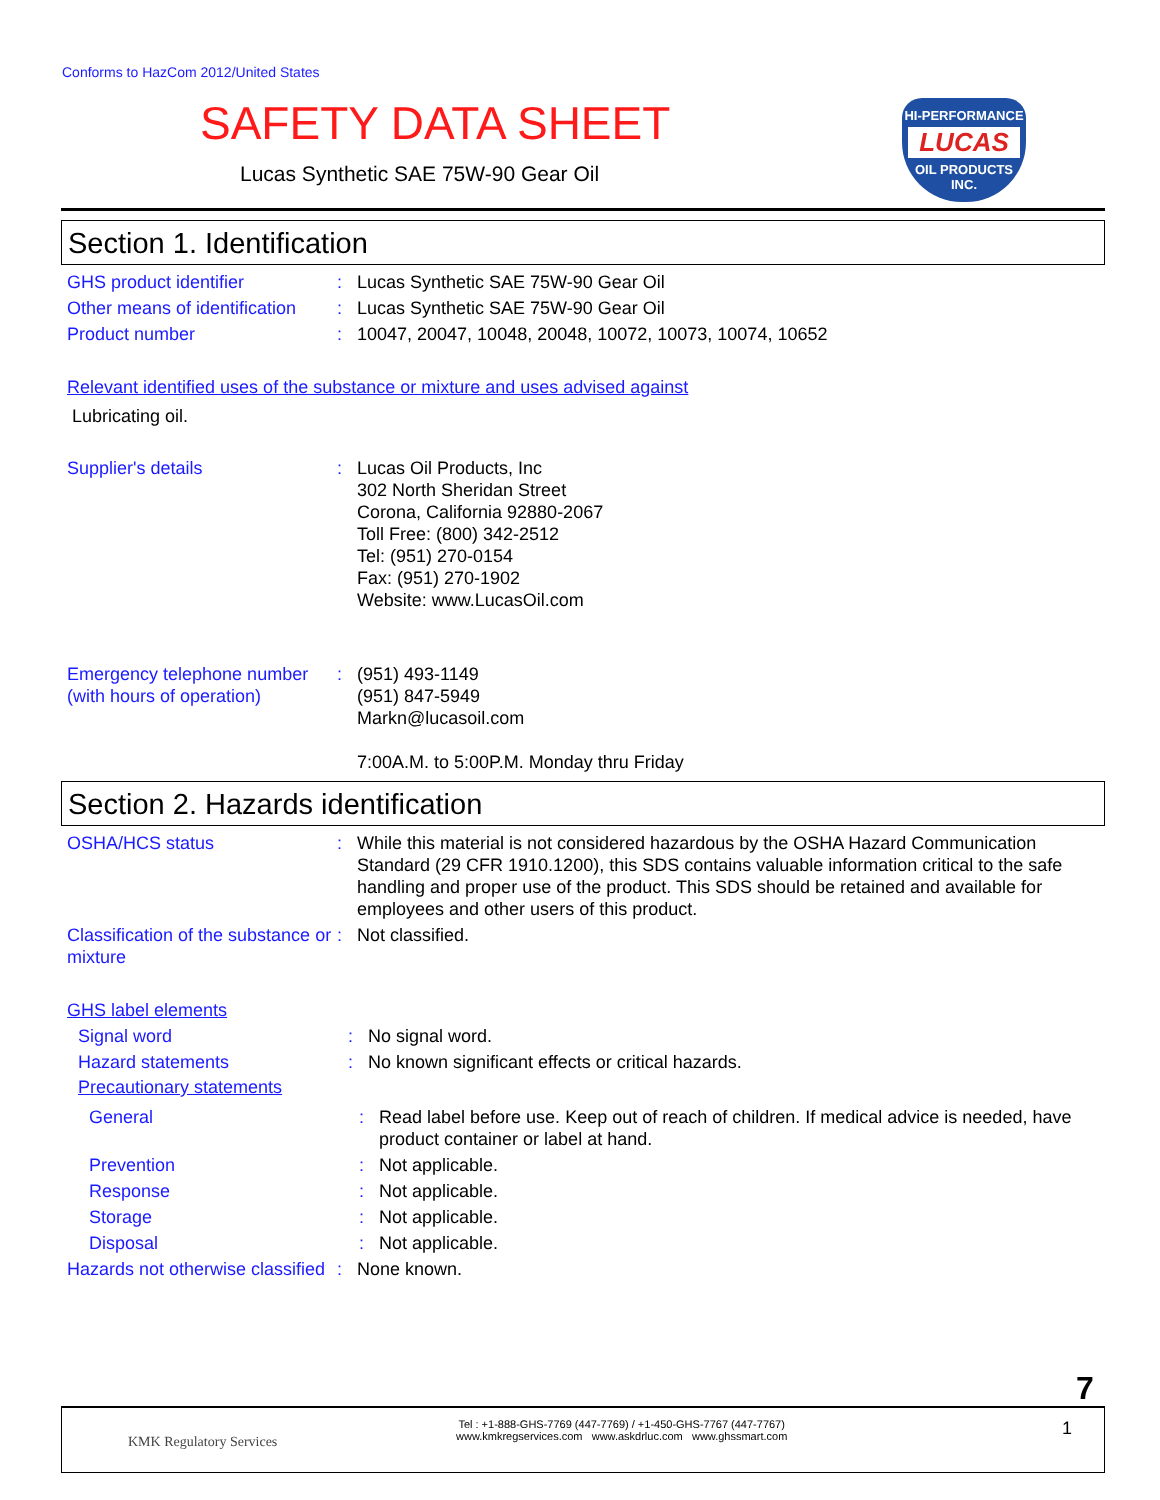Conforms to HazCom 2012/United States
SAFETY DATA SHEET
Lucas Synthetic SAE 75W-90 Gear Oil
HI-PERFORMANCE
LUCAS
OIL PRODUCTS INC.
Section 1. Identification
GHS product identifier : Lucas Synthetic SAE 75W-90 Gear Oil
Other means of identification
: Lucas Synthetic SAE 75W-90 Gear Oil
Product number : 10047, 20047, 10048, 20048, 10072, 10073, 10074, 10652
Relevant identified uses of the substance or mixture and uses advised against
Lubricating oil.
Supplier's details : Lucas Oil Products, Inc
302 North Sheridan Street
Corona, California 92880-2067
Toll Free: (800) 342-2512
Tel: (951) 270-0154
Fax: (951) 270-1902
Website: www.LucasOil.com
Emergency telephone number (with hours of operation)
: (951) 493-1149
(951) 847-5949
Markn@lucasoil.com
7:00A.M. to 5:00P.M. Monday thru Friday
Section 2. Hazards identification
OSHA/HCS status : While this material is not considered hazardous by the OSHA Hazard Communication Standard (29 CFR 1910.1200), this SDS contains valuable information critical to the safe handling and proper use of the product. This SDS should be retained and available for employees and other users of this product.
Classification of the substance or mixture
: Not classified.
GHS label elements
Signal word : No signal word.
Hazard statements : No known significant effects or critical hazards.
Precautionary statements
General : Read label before use. Keep out of reach of children. If medical advice is needed, have product container or label at hand.
Prevention : Not applicable.
Response : Not applicable.
Storage : Not applicable.
Disposal : Not applicable.
Hazards not otherwise classified
: None known.
7
KMK Regulatory Services
Tel : +1-888-GHS-7769 (447-7769) / +1-450-GHS-7767 (447-7767)
www.kmkregservices.com www.askdrluc.com www.ghssmart.com
1